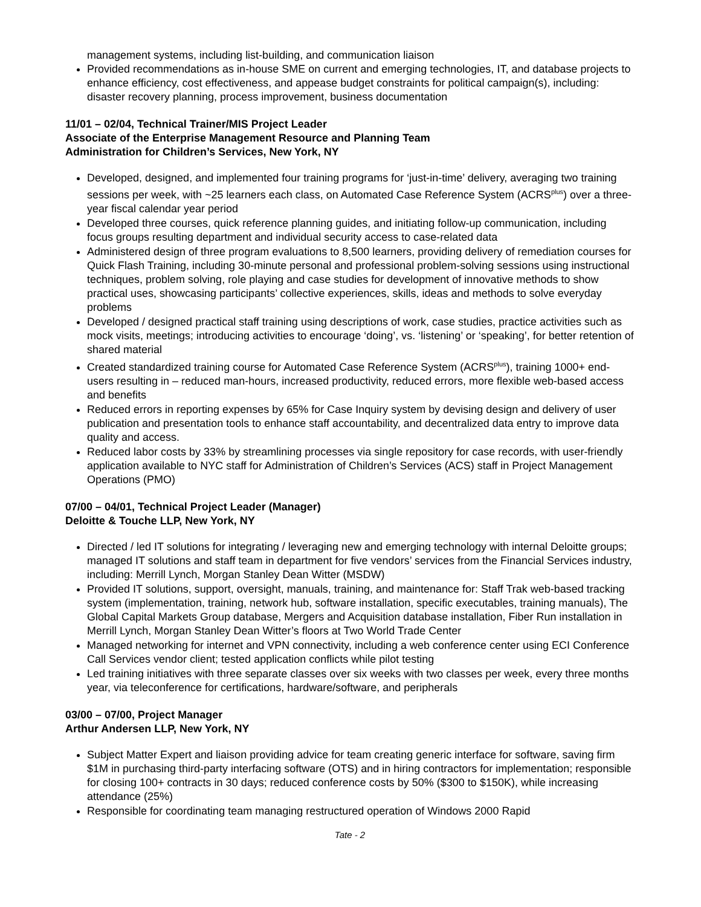management systems, including list-building, and communication liaison
Provided recommendations as in-house SME on current and emerging technologies, IT, and database projects to enhance efficiency, cost effectiveness, and appease budget constraints for political campaign(s), including: disaster recovery planning, process improvement, business documentation
11/01 – 02/04, Technical Trainer/MIS Project Leader
Associate of the Enterprise Management Resource and Planning Team
Administration for Children’s Services, New York, NY
Developed, designed, and implemented four training programs for ‘just-in-time’ delivery, averaging two training sessions per week, with ~25 learners each class, on Automated Case Reference System (ACRS<sup>plus</sup>) over a three-year fiscal calendar year period
Developed three courses, quick reference planning guides, and initiating follow-up communication, including focus groups resulting department and individual security access to case-related data
Administered design of three program evaluations to 8,500 learners, providing delivery of remediation courses for Quick Flash Training, including 30-minute personal and professional problem-solving sessions using instructional techniques, problem solving, role playing and case studies for development of innovative methods to show practical uses, showcasing participants’ collective experiences, skills, ideas and methods to solve everyday problems
Developed / designed practical staff training using descriptions of work, case studies, practice activities such as mock visits, meetings; introducing activities to encourage ‘doing’, vs. ‘listening’ or ‘speaking’, for better retention of shared material
Created standardized training course for Automated Case Reference System (ACRS<sup>plus</sup>), training 1000+ end-users resulting in – reduced man-hours, increased productivity, reduced errors, more flexible web-based access and benefits
Reduced errors in reporting expenses by 65% for Case Inquiry system by devising design and delivery of user publication and presentation tools to enhance staff accountability, and decentralized data entry to improve data quality and access.
Reduced labor costs by 33% by streamlining processes via single repository for case records, with user-friendly application available to NYC staff for Administration of Children’s Services (ACS) staff in Project Management Operations (PMO)
07/00 – 04/01, Technical Project Leader (Manager)
Deloitte & Touche LLP, New York, NY
Directed / led IT solutions for integrating / leveraging new and emerging technology with internal Deloitte groups; managed IT solutions and staff team in department for five vendors’ services from the Financial Services industry, including: Merrill Lynch, Morgan Stanley Dean Witter (MSDW)
Provided IT solutions, support, oversight, manuals, training, and maintenance for: Staff Trak web-based tracking system (implementation, training, network hub, software installation, specific executables, training manuals), The Global Capital Markets Group database, Mergers and Acquisition database installation, Fiber Run installation in Merrill Lynch, Morgan Stanley Dean Witter’s floors at Two World Trade Center
Managed networking for internet and VPN connectivity, including a web conference center using ECI Conference Call Services vendor client; tested application conflicts while pilot testing
Led training initiatives with three separate classes over six weeks with two classes per week, every three months year, via teleconference for certifications, hardware/software, and peripherals
03/00 – 07/00, Project Manager
Arthur Andersen LLP, New York, NY
Subject Matter Expert and liaison providing advice for team creating generic interface for software, saving firm $1M in purchasing third-party interfacing software (OTS) and in hiring contractors for implementation; responsible for closing 100+ contracts in 30 days; reduced conference costs by 50% ($300 to $150K), while increasing attendance (25%)
Responsible for coordinating team managing restructured operation of Windows 2000 Rapid
Tate - 2